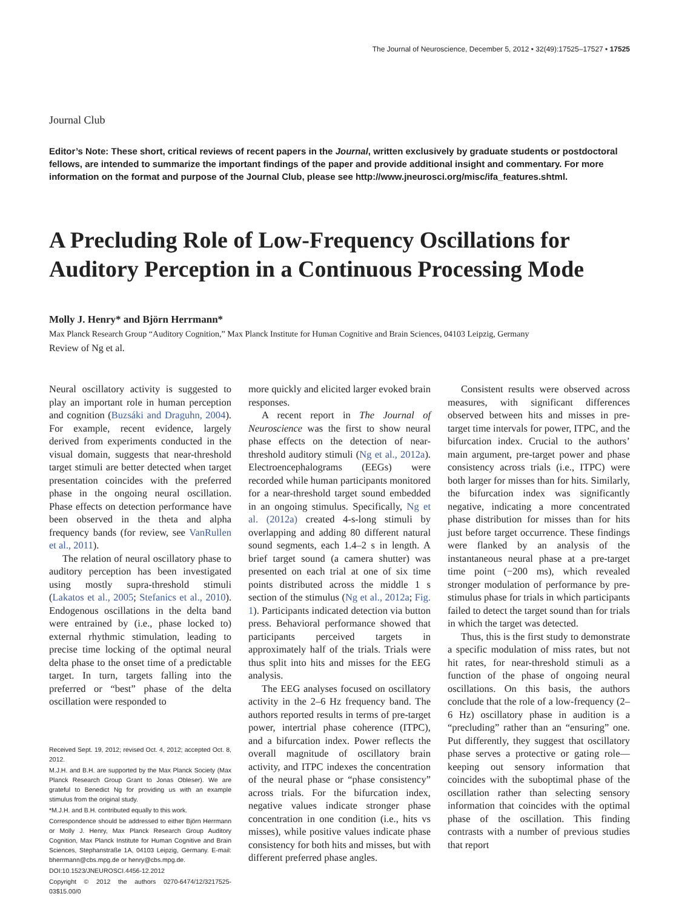The Journal of Neuroscience, December 5, 2012 • 32(49):17525–17527 • 17525
Journal Club
Editor’s Note: These short, critical reviews of recent papers in the Journal, written exclusively by graduate students or postdoctoral fellows, are intended to summarize the important findings of the paper and provide additional insight and commentary. For more information on the format and purpose of the Journal Club, please see http://www.jneurosci.org/misc/ifa_features.shtml.
A Precluding Role of Low-Frequency Oscillations for Auditory Perception in a Continuous Processing Mode
Molly J. Henry* and Björn Herrmann*
Max Planck Research Group “Auditory Cognition,” Max Planck Institute for Human Cognitive and Brain Sciences, 04103 Leipzig, Germany
Review of Ng et al.
Neural oscillatory activity is suggested to play an important role in human perception and cognition (Buzsáki and Draguhn, 2004). For example, recent evidence, largely derived from experiments conducted in the visual domain, suggests that near-threshold target stimuli are better detected when target presentation coincides with the preferred phase in the ongoing neural oscillation. Phase effects on detection performance have been observed in the theta and alpha frequency bands (for review, see VanRullen et al., 2011).
The relation of neural oscillatory phase to auditory perception has been investigated using mostly supra-threshold stimuli (Lakatos et al., 2005; Stefanics et al., 2010). Endogenous oscillations in the delta band were entrained by (i.e., phase locked to) external rhythmic stimulation, leading to precise time locking of the optimal neural delta phase to the onset time of a predictable target. In turn, targets falling into the preferred or “best” phase of the delta oscillation were responded to
Received Sept. 19, 2012; revised Oct. 4, 2012; accepted Oct. 8, 2012.
M.J.H. and B.H. are supported by the Max Planck Society (Max Planck Research Group Grant to Jonas Obleser). We are grateful to Benedict Ng for providing us with an example stimulus from the original study.
*M.J.H. and B.H. contributed equally to this work.
Correspondence should be addressed to either Björn Herrmann or Molly J. Henry, Max Planck Research Group Auditory Cognition, Max Planck Institute for Human Cognitive and Brain Sciences, Stephanstraße 1A, 04103 Leipzig, Germany. E-mail: bherrmann@cbs.mpg.de or henry@cbs.mpg.de.
DOI:10.1523/JNEUROSCI.4456-12.2012
Copyright © 2012 the authors 0270-6474/12/3217525-03$15.00/0
more quickly and elicited larger evoked brain responses.
A recent report in The Journal of Neuroscience was the first to show neural phase effects on the detection of near-threshold auditory stimuli (Ng et al., 2012a). Electroencephalograms (EEGs) were recorded while human participants monitored for a near-threshold target sound embedded in an ongoing stimulus. Specifically, Ng et al. (2012a) created 4-s-long stimuli by overlapping and adding 80 different natural sound segments, each 1.4–2 s in length. A brief target sound (a camera shutter) was presented on each trial at one of six time points distributed across the middle 1 s section of the stimulus (Ng et al., 2012a; Fig. 1). Participants indicated detection via button press. Behavioral performance showed that participants perceived targets in approximately half of the trials. Trials were thus split into hits and misses for the EEG analysis.
The EEG analyses focused on oscillatory activity in the 2–6 Hz frequency band. The authors reported results in terms of pre-target power, intertrial phase coherence (ITPC), and a bifurcation index. Power reflects the overall magnitude of oscillatory brain activity, and ITPC indexes the concentration of the neural phase or “phase consistency” across trials. For the bifurcation index, negative values indicate stronger phase concentration in one condition (i.e., hits vs misses), while positive values indicate phase consistency for both hits and misses, but with different preferred phase angles.
Consistent results were observed across measures, with significant differences observed between hits and misses in pre-target time intervals for power, ITPC, and the bifurcation index. Crucial to the authors’ main argument, pre-target power and phase consistency across trials (i.e., ITPC) were both larger for misses than for hits. Similarly, the bifurcation index was significantly negative, indicating a more concentrated phase distribution for misses than for hits just before target occurrence. These findings were flanked by an analysis of the instantaneous neural phase at a pre-target time point (−200 ms), which revealed stronger modulation of performance by pre-stimulus phase for trials in which participants failed to detect the target sound than for trials in which the target was detected.
Thus, this is the first study to demonstrate a specific modulation of miss rates, but not hit rates, for near-threshold stimuli as a function of the phase of ongoing neural oscillations. On this basis, the authors conclude that the role of a low-frequency (2–6 Hz) oscillatory phase in audition is a “precluding” rather than an “ensuring” one. Put differently, they suggest that oscillatory phase serves a protective or gating role—keeping out sensory information that coincides with the suboptimal phase of the oscillation rather than selecting sensory information that coincides with the optimal phase of the oscillation. This finding contrasts with a number of previous studies that report